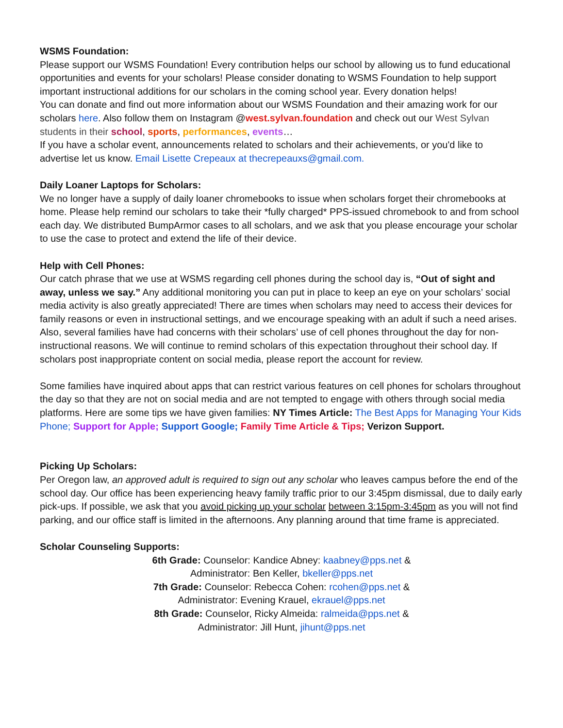WSMS Foundation:
Please support our WSMS Foundation! Every contribution helps our school by allowing us to fund educational opportunities and events for your scholars! Please consider donating to WSMS Foundation to help support important instructional additions for our scholars in the coming school year. Every donation helps!
You can donate and find out more information about our WSMS Foundation and their amazing work for our scholars here. Also follow them on Instagram @west.sylvan.foundation and check out our West Sylvan students in their school, sports, performances, events…
If you have a scholar event, announcements related to scholars and their achievements, or you'd like to advertise let us know. Email Lisette Crepeaux at thecrepeauxs@gmail.com.
Daily Loaner Laptops for Scholars:
We no longer have a supply of daily loaner chromebooks to issue when scholars forget their chromebooks at home. Please help remind our scholars to take their *fully charged* PPS-issued chromebook to and from school each day. We distributed BumpArmor cases to all scholars, and we ask that you please encourage your scholar to use the case to protect and extend the life of their device.
Help with Cell Phones:
Our catch phrase that we use at WSMS regarding cell phones during the school day is, “Out of sight and away, unless we say.” Any additional monitoring you can put in place to keep an eye on your scholars’ social media activity is also greatly appreciated! There are times when scholars may need to access their devices for family reasons or even in instructional settings, and we encourage speaking with an adult if such a need arises. Also, several families have had concerns with their scholars’ use of cell phones throughout the day for non-instructional reasons. We will continue to remind scholars of this expectation throughout their school day. If scholars post inappropriate content on social media, please report the account for review.
Some families have inquired about apps that can restrict various features on cell phones for scholars throughout the day so that they are not on social media and are not tempted to engage with others through social media platforms. Here are some tips we have given families: NY Times Article: The Best Apps for Managing Your Kids Phone; Support for Apple; Support Google; Family Time Article & Tips; Verizon Support.
Picking Up Scholars:
Per Oregon law, an approved adult is required to sign out any scholar who leaves campus before the end of the school day. Our office has been experiencing heavy family traffic prior to our 3:45pm dismissal, due to daily early pick-ups. If possible, we ask that you avoid picking up your scholar between 3:15pm-3:45pm as you will not find parking, and our office staff is limited in the afternoons. Any planning around that time frame is appreciated.
Scholar Counseling Supports:
6th Grade: Counselor: Kandice Abney: kaabney@pps.net &
Administrator: Ben Keller, bkeller@pps.net
7th Grade: Counselor: Rebecca Cohen: rcohen@pps.net &
Administrator: Evening Krauel, ekrauel@pps.net
8th Grade: Counselor, Ricky Almeida: ralmeida@pps.net &
Administrator: Jill Hunt, jihunt@pps.net